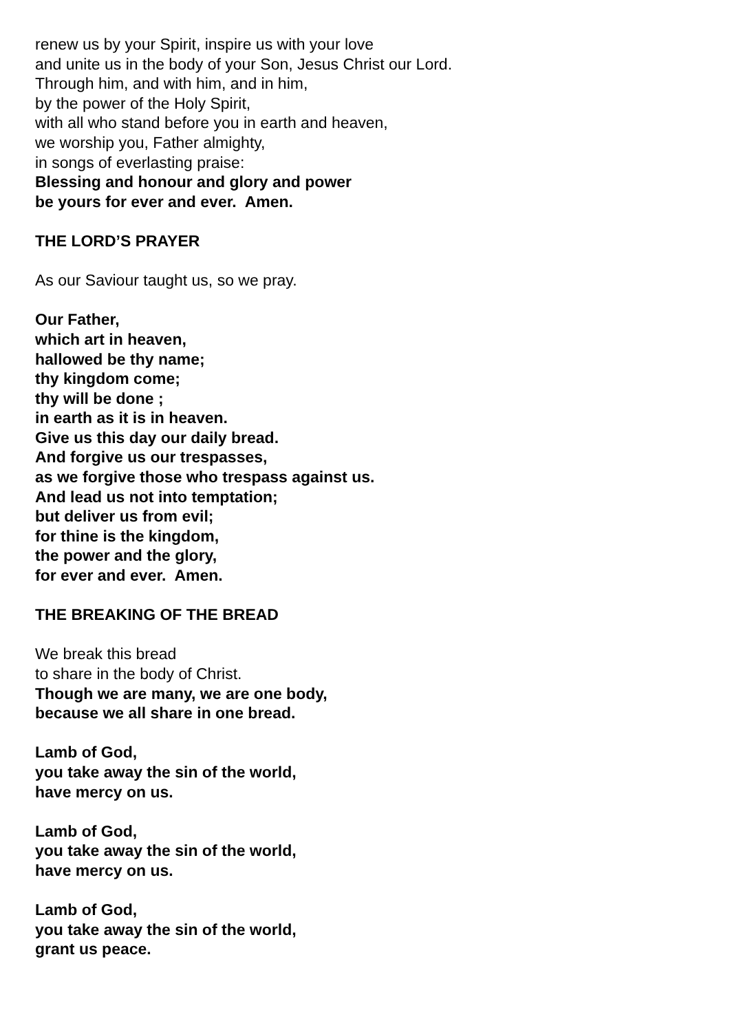renew us by your Spirit, inspire us with your love
and unite us in the body of your Son, Jesus Christ our Lord.
Through him, and with him, and in him,
by the power of the Holy Spirit,
with all who stand before you in earth and heaven,
we worship you, Father almighty,
in songs of everlasting praise:
Blessing and honour and glory and power
be yours for ever and ever. Amen.
THE LORD’S PRAYER
As our Saviour taught us, so we pray.
Our Father,
which art in heaven,
hallowed be thy name;
thy kingdom come;
thy will be done ;
in earth as it is in heaven.
Give us this day our daily bread.
And forgive us our trespasses,
as we forgive those who trespass against us.
And lead us not into temptation;
but deliver us from evil;
for thine is the kingdom,
the power and the glory,
for ever and ever. Amen.
THE BREAKING OF THE BREAD
We break this bread
to share in the body of Christ.
Though we are many, we are one body,
because we all share in one bread.
Lamb of God,
you take away the sin of the world,
have mercy on us.
Lamb of God,
you take away the sin of the world,
have mercy on us.
Lamb of God,
you take away the sin of the world,
grant us peace.